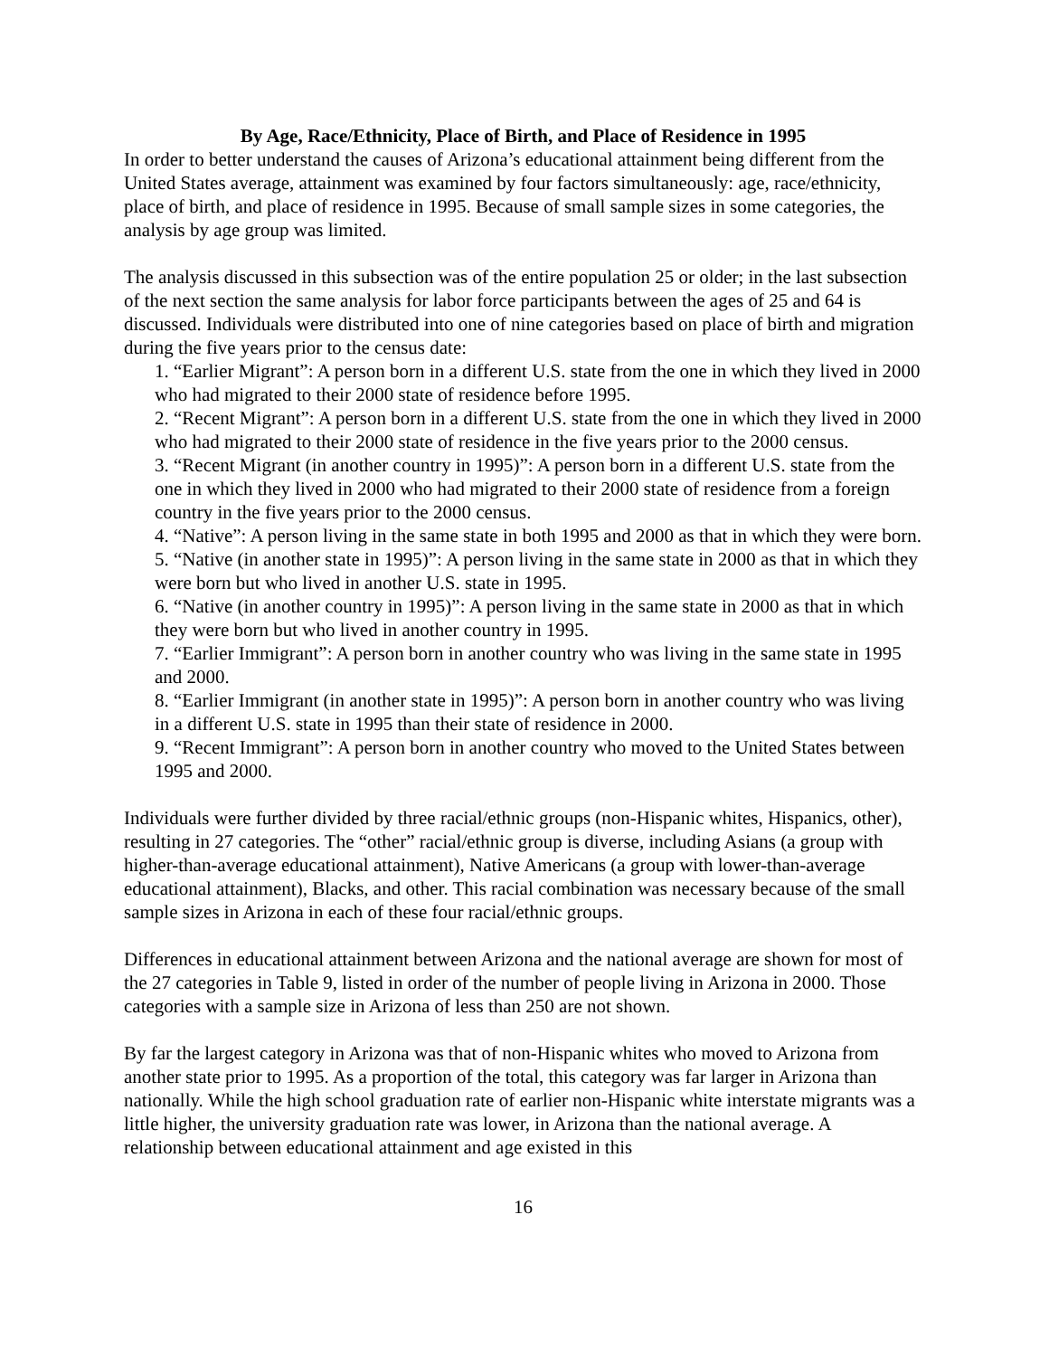By Age, Race/Ethnicity, Place of Birth, and Place of Residence in 1995
In order to better understand the causes of Arizona’s educational attainment being different from the United States average, attainment was examined by four factors simultaneously: age, race/ethnicity, place of birth, and place of residence in 1995. Because of small sample sizes in some categories, the analysis by age group was limited.
The analysis discussed in this subsection was of the entire population 25 or older; in the last subsection of the next section the same analysis for labor force participants between the ages of 25 and 64 is discussed. Individuals were distributed into one of nine categories based on place of birth and migration during the five years prior to the census date:
1. “Earlier Migrant”: A person born in a different U.S. state from the one in which they lived in 2000 who had migrated to their 2000 state of residence before 1995.
2. “Recent Migrant”: A person born in a different U.S. state from the one in which they lived in 2000 who had migrated to their 2000 state of residence in the five years prior to the 2000 census.
3. “Recent Migrant (in another country in 1995)”: A person born in a different U.S. state from the one in which they lived in 2000 who had migrated to their 2000 state of residence from a foreign country in the five years prior to the 2000 census.
4. “Native”: A person living in the same state in both 1995 and 2000 as that in which they were born.
5. “Native (in another state in 1995)”: A person living in the same state in 2000 as that in which they were born but who lived in another U.S. state in 1995.
6. “Native (in another country in 1995)”: A person living in the same state in 2000 as that in which they were born but who lived in another country in 1995.
7. “Earlier Immigrant”: A person born in another country who was living in the same state in 1995 and 2000.
8. “Earlier Immigrant (in another state in 1995)”: A person born in another country who was living in a different U.S. state in 1995 than their state of residence in 2000.
9. “Recent Immigrant”: A person born in another country who moved to the United States between 1995 and 2000.
Individuals were further divided by three racial/ethnic groups (non-Hispanic whites, Hispanics, other), resulting in 27 categories. The “other” racial/ethnic group is diverse, including Asians (a group with higher-than-average educational attainment), Native Americans (a group with lower-than-average educational attainment), Blacks, and other. This racial combination was necessary because of the small sample sizes in Arizona in each of these four racial/ethnic groups.
Differences in educational attainment between Arizona and the national average are shown for most of the 27 categories in Table 9, listed in order of the number of people living in Arizona in 2000. Those categories with a sample size in Arizona of less than 250 are not shown.
By far the largest category in Arizona was that of non-Hispanic whites who moved to Arizona from another state prior to 1995. As a proportion of the total, this category was far larger in Arizona than nationally. While the high school graduation rate of earlier non-Hispanic white interstate migrants was a little higher, the university graduation rate was lower, in Arizona than the national average. A relationship between educational attainment and age existed in this
16